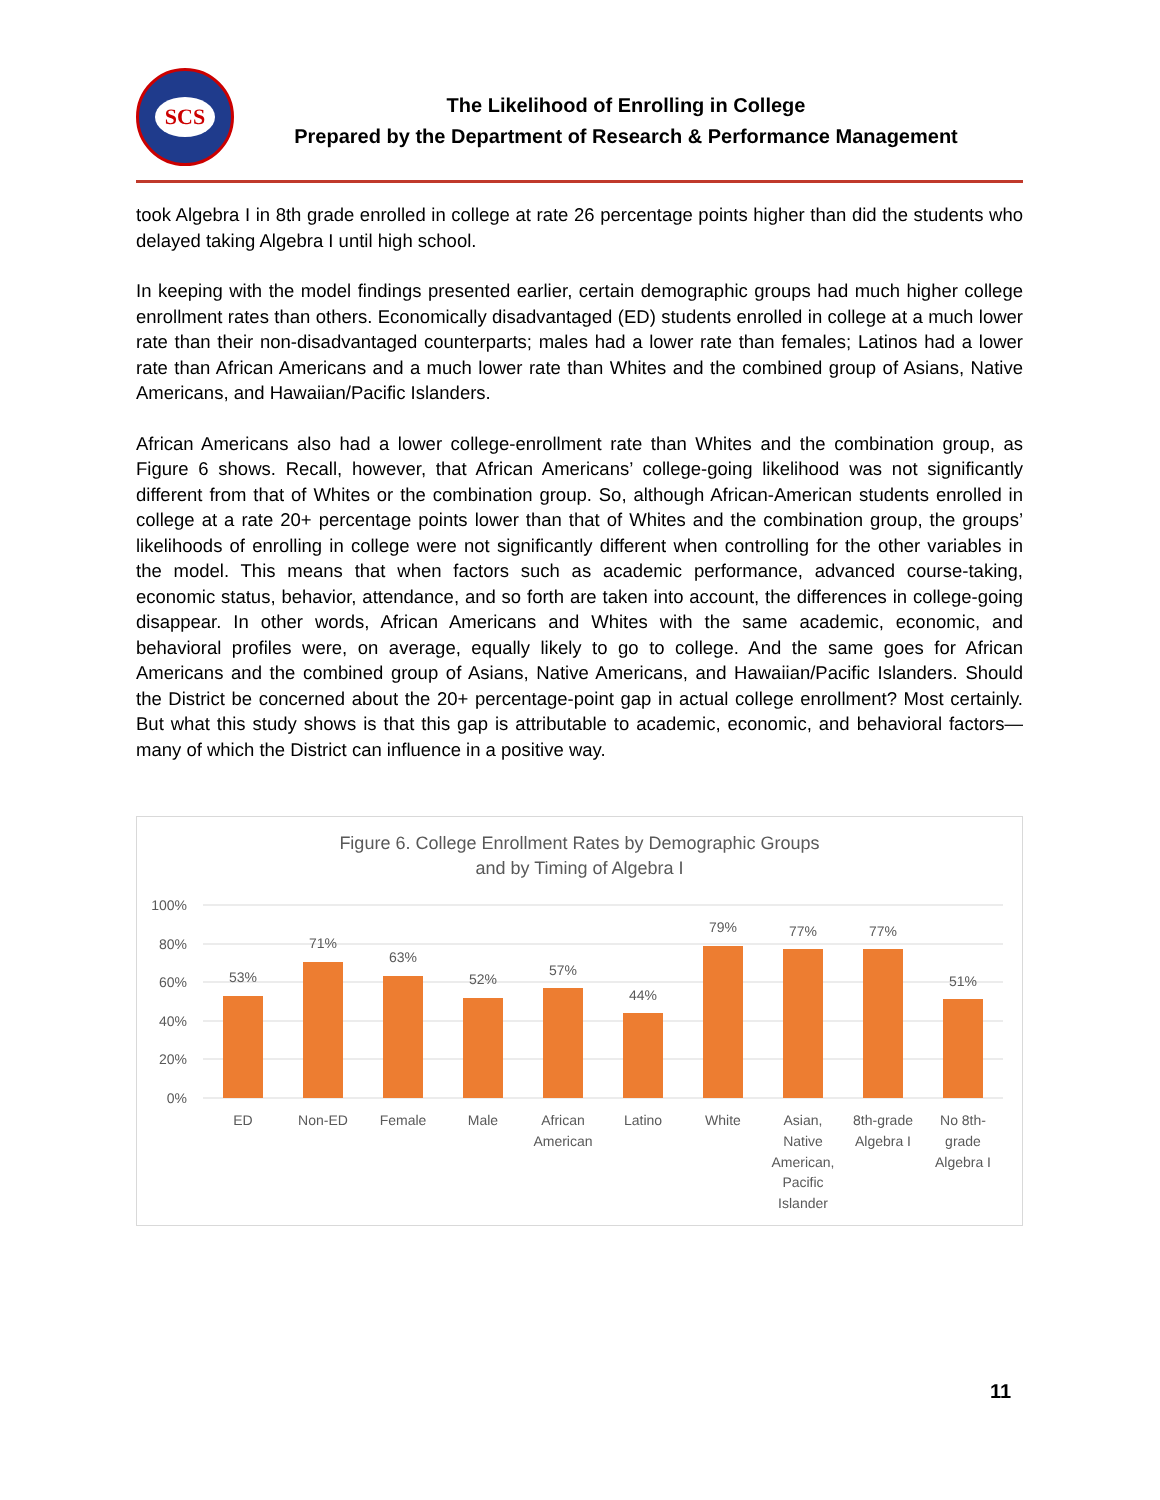SCS
The Likelihood of Enrolling in College
Prepared by the Department of Research & Performance Management
took Algebra I in 8th grade enrolled in college at rate 26 percentage points higher than did the students who delayed taking Algebra I until high school.
In keeping with the model findings presented earlier, certain demographic groups had much higher college enrollment rates than others. Economically disadvantaged (ED) students enrolled in college at a much lower rate than their non-disadvantaged counterparts; males had a lower rate than females; Latinos had a lower rate than African Americans and a much lower rate than Whites and the combined group of Asians, Native Americans, and Hawaiian/Pacific Islanders.
African Americans also had a lower college-enrollment rate than Whites and the combination group, as Figure 6 shows. Recall, however, that African Americans’ college-going likelihood was not significantly different from that of Whites or the combination group. So, although African-American students enrolled in college at a rate 20+ percentage points lower than that of Whites and the combination group, the groups’ likelihoods of enrolling in college were not significantly different when controlling for the other variables in the model. This means that when factors such as academic performance, advanced course-taking, economic status, behavior, attendance, and so forth are taken into account, the differences in college-going disappear. In other words, African Americans and Whites with the same academic, economic, and behavioral profiles were, on average, equally likely to go to college. And the same goes for African Americans and the combined group of Asians, Native Americans, and Hawaiian/Pacific Islanders. Should the District be concerned about the 20+ percentage-point gap in actual college enrollment? Most certainly. But what this study shows is that this gap is attributable to academic, economic, and behavioral factors—many of which the District can influence in a positive way.
Figure 6. College Enrollment Rates by Demographic Groups
and by Timing of Algebra I
100%
80%
60%
40%
20%
0%
53%
71%
63%
52%
57%
44%
79%
77%
77%
51%
ED
Non-ED
Female
Male
African
American
Latino
White
Asian,
Native
American,
Pacific
Islander
8th-grade
Algebra I
No 8th-
grade
Algebra I
11